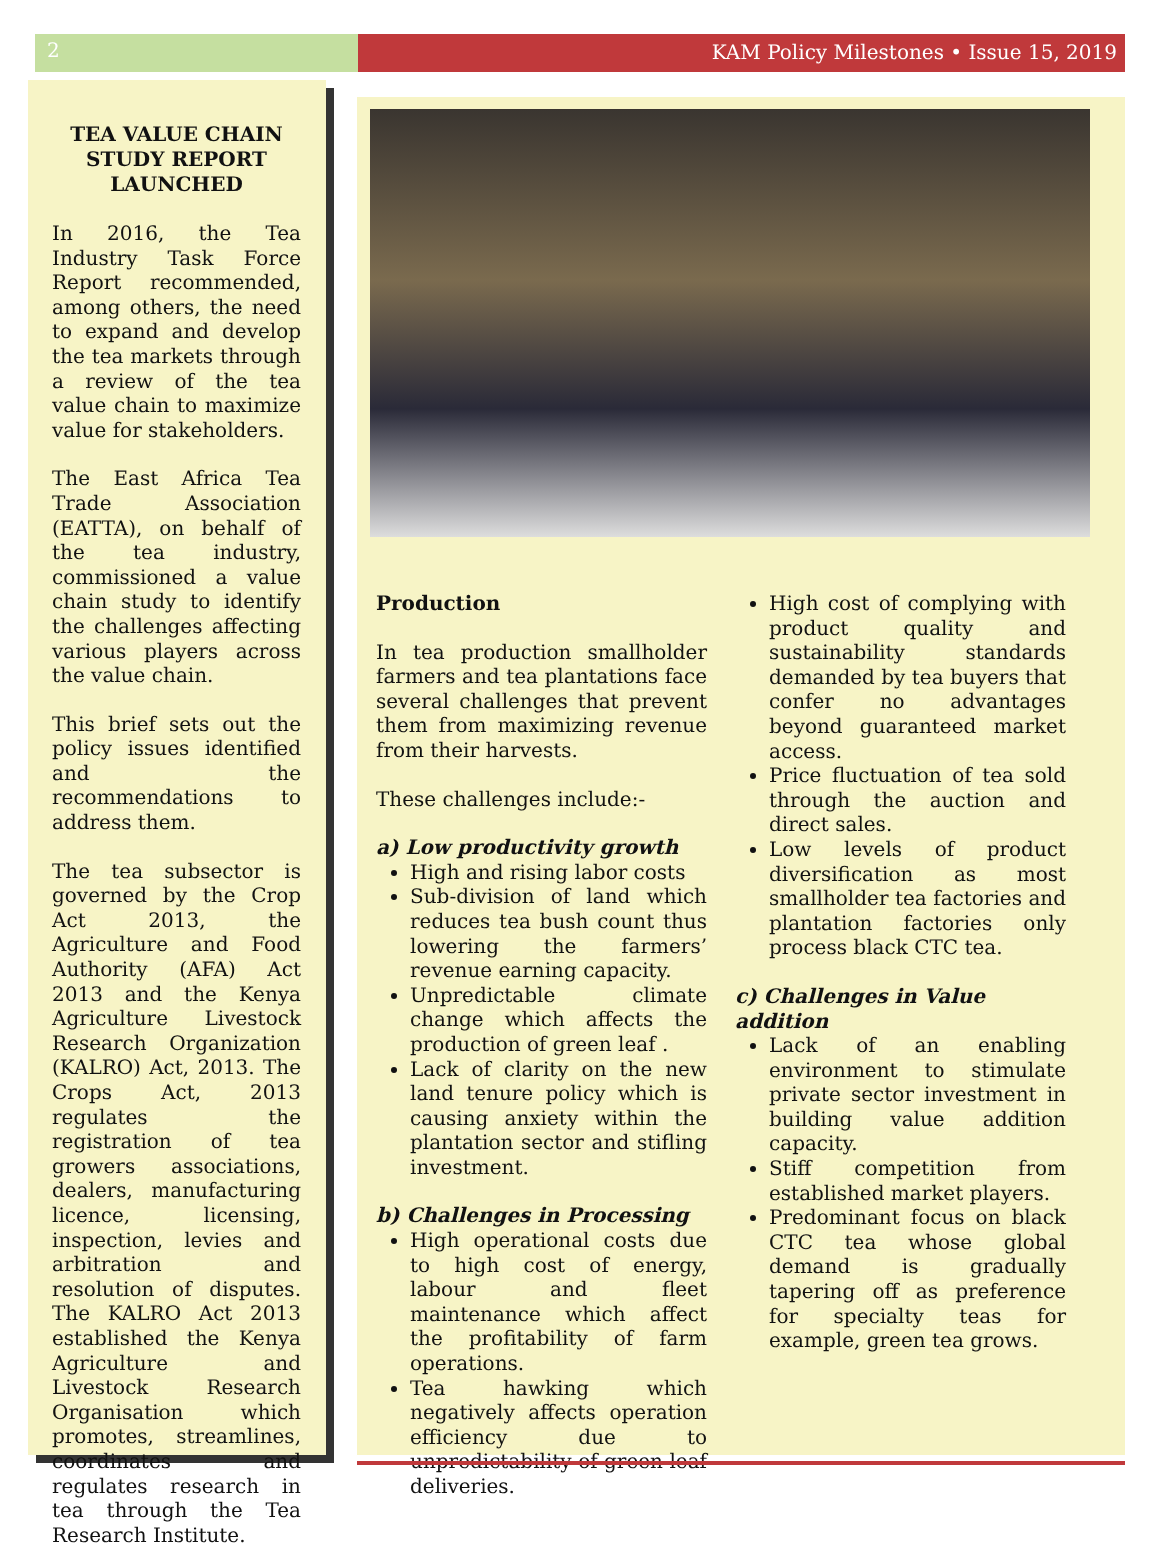2 KAM Policy Milestones • Issue 15, 2019
TEA VALUE CHAIN STUDY REPORT LAUNCHED
In 2016, the Tea Industry Task Force Report recommended, among others, the need to expand and develop the tea markets through a review of the tea value chain to maximize value for stakeholders.
The East Africa Tea Trade Association (EATTA), on behalf of the tea industry, commissioned a value chain study to identify the challenges affecting various players across the value chain.
This brief sets out the policy issues identified and the recommendations to address them.
The tea subsector is governed by the Crop Act 2013, the Agriculture and Food Authority (AFA) Act 2013 and the Kenya Agriculture Livestock Research Organization (KALRO) Act, 2013. The Crops Act, 2013 regulates the registration of tea growers associations, dealers, manufacturing licence, licensing, inspection, levies and arbitration and resolution of disputes. The KALRO Act 2013 established the Kenya Agriculture and Livestock Research Organisation which promotes, streamlines, coordinates and regulates research in tea through the Tea Research Institute.
Production
In tea production smallholder farmers and tea plantations face several challenges that prevent them from maximizing revenue from their harvests.
These challenges include:-
a) Low productivity growth
High and rising labor costs
Sub-division of land which reduces tea bush count thus lowering the farmers’ revenue earning capacity.
Unpredictable climate change which affects the production of green leaf .
Lack of clarity on the new land tenure policy which is causing anxiety within the plantation sector and stifling investment.
b) Challenges in Processing
High operational costs due to high cost of energy, labour and fleet maintenance which affect the profitability of farm operations.
Tea hawking which negatively affects operation efficiency due to unpredictability of green leaf deliveries.
High cost of complying with product quality and sustainability standards demanded by tea buyers that confer no advantages beyond guaranteed market access.
Price fluctuation of tea sold through the auction and direct sales.
Low levels of product diversification as most smallholder tea factories and plantation factories only process black CTC tea.
c) Challenges in Value addition
Lack of an enabling environment to stimulate private sector investment in building value addition capacity.
Stiff competition from established market players.
Predominant focus on black CTC tea whose global demand is gradually tapering off as preference for specialty teas for example, green tea grows.